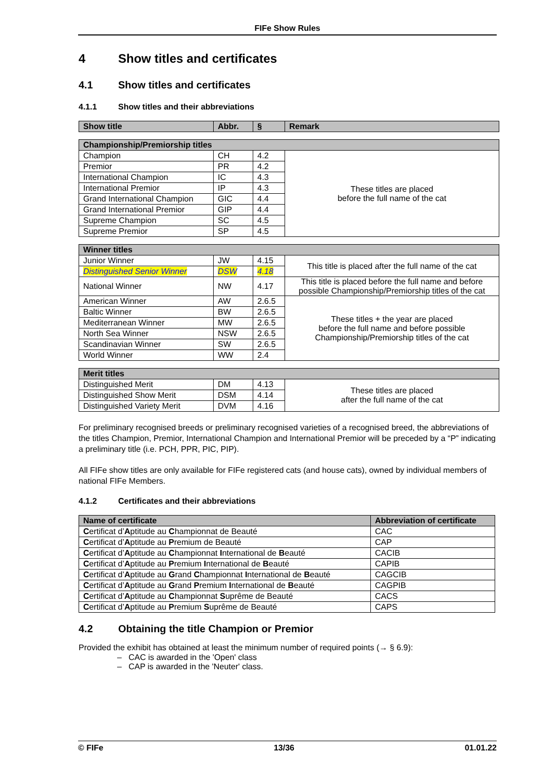FIFe Show Rules
4 Show titles and certificates
4.1 Show titles and certificates
4.1.1 Show titles and their abbreviations
| Show title | Abbr. | § | Remark |
| --- | --- | --- | --- |
| Championship/Premiorship titles | | | |
| Champion | CH | 4.2 | These titles are placed before the full name of the cat |
| Premior | PR | 4.2 | |
| International Champion | IC | 4.3 | |
| International Premior | IP | 4.3 | |
| Grand International Champion | GIC | 4.4 | |
| Grand International Premior | GIP | 4.4 | |
| Supreme Champion | SC | 4.5 | |
| Supreme Premior | SP | 4.5 | |
| Winner titles | | | |
| Junior Winner | JW | 4.15 | This title is placed after the full name of the cat |
| Distinguished Senior Winner | DSW | 4.18 | |
| National Winner | NW | 4.17 | This title is placed before the full name and before possible Championship/Premiorship titles of the cat |
| American Winner | AW | 2.6.5 | These titles + the year are placed before the full name and before possible Championship/Premiorship titles of the cat |
| Baltic Winner | BW | 2.6.5 | |
| Mediterranean Winner | MW | 2.6.5 | |
| North Sea Winner | NSW | 2.6.5 | |
| Scandinavian Winner | SW | 2.6.5 | |
| World Winner | WW | 2.4 | |
| Merit titles | | | |
| Distinguished Merit | DM | 4.13 | These titles are placed after the full name of the cat |
| Distinguished Show Merit | DSM | 4.14 | |
| Distinguished Variety Merit | DVM | 4.16 | |
For preliminary recognised breeds or preliminary recognised varieties of a recognised breed, the abbreviations of the titles Champion, Premior, International Champion and International Premior will be preceded by a “P” indicating a preliminary title (i.e. PCH, PPR, PIC, PIP).
All FIFe show titles are only available for FIFe registered cats (and house cats), owned by individual members of national FIFe Members.
4.1.2 Certificates and their abbreviations
| Name of certificate | Abbreviation of certificate |
| --- | --- |
| C ertificat d’ A ptitude au C hampionnat de Beauté | CAC |
| C ertificat d’ A ptitude au P remium de Beauté | CAP |
| C ertificat d’ A ptitude au C hampionnat I nternational de B eauté | CACIB |
| C ertificat d’ A ptitude au P remium I nternational de B eauté | CAPIB |
| C ertificat d’ A ptitude au G rand C hampionnat I nternational de B eauté | CAGCIB |
| C ertificat d’ A ptitude au G rand P remium I nternational de B eauté | CAGPIB |
| C ertificat d’ A ptitude au C hampionnat S uprême de Beauté | CACS |
| C ertificat d’ A ptitude au P remium S uprême de Beauté | CAPS |
4.2 Obtaining the title Champion or Premior
Provided the exhibit has obtained at least the minimum number of required points (→ § 6.9):
– CAC is awarded in the 'Open' class
– CAP is awarded in the 'Neuter' class.
© FIFe 13/36 01.01.22